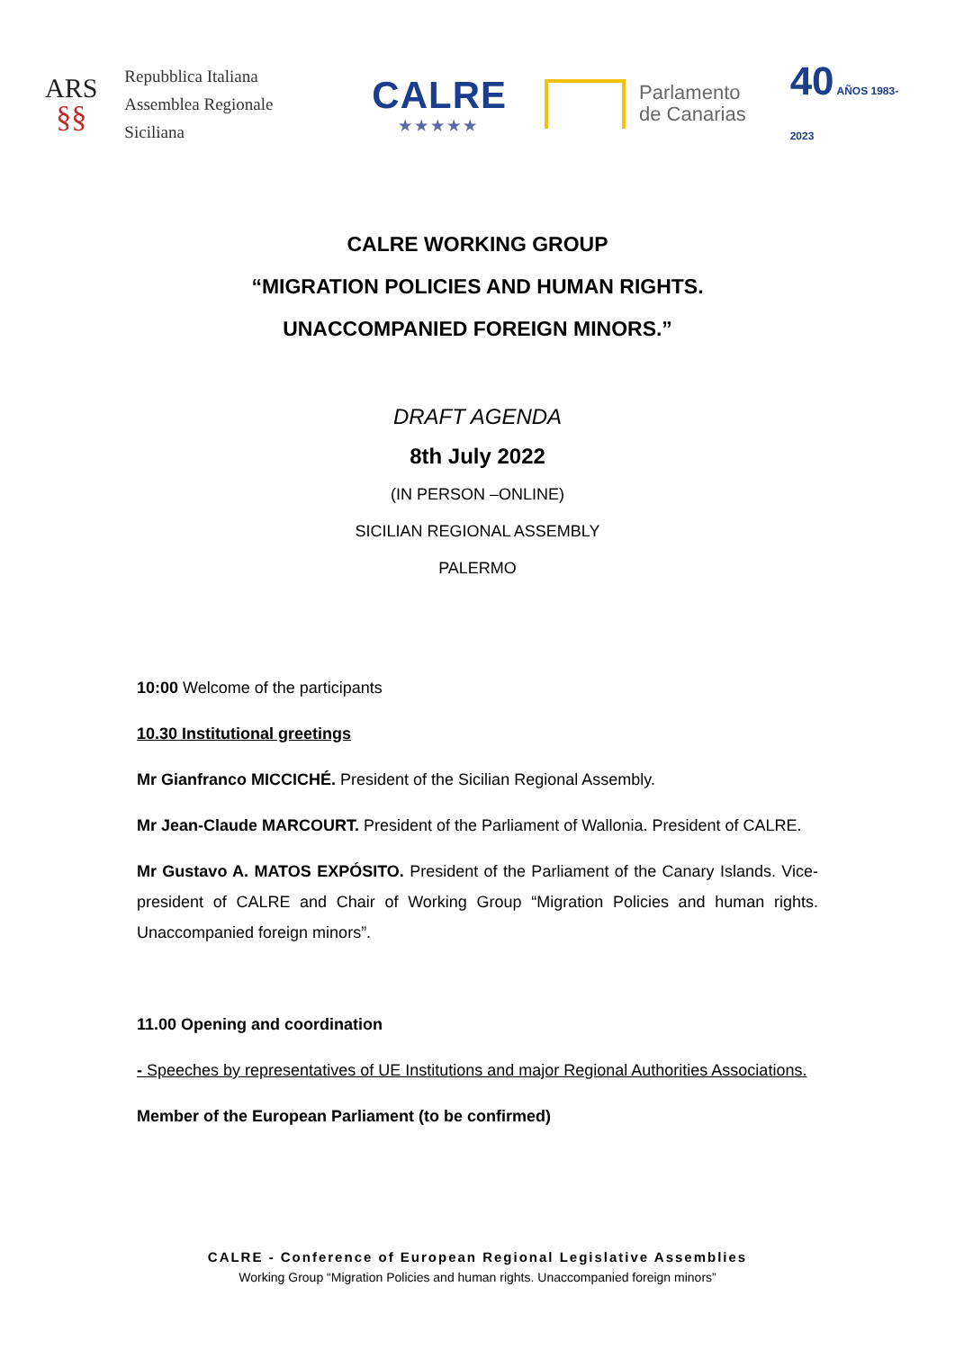ARS
§§
Repubblica Italiana
Assemblea Regionale Siciliana
CALRE
★★★★★
Parlamento
de Canarias
40 AÑOS 1983-2023
CALRE WORKING GROUP
“MIGRATION POLICIES AND HUMAN RIGHTS.
UNACCOMPANIED FOREIGN MINORS.”
DRAFT AGENDA
8th July 2022
(IN PERSON –ONLINE)
SICILIAN REGIONAL ASSEMBLY
PALERMO
10:00 Welcome of the participants
10.30 Institutional greetings
Mr Gianfranco MICCICHÉ. President of the Sicilian Regional Assembly.
Mr Jean-Claude MARCOURT. President of the Parliament of Wallonia. President of CALRE.
Mr Gustavo A. MATOS EXPÓSITO. President of the Parliament of the Canary Islands. Vice-president of CALRE and Chair of Working Group “Migration Policies and human rights. Unaccompanied foreign minors”.
11.00 Opening and coordination
- Speeches by representatives of UE Institutions and major Regional Authorities Associations.
Member of the European Parliament (to be confirmed)
CALRE - Conference of European Regional Legislative Assemblies
Working Group “Migration Policies and human rights. Unaccompanied foreign minors”